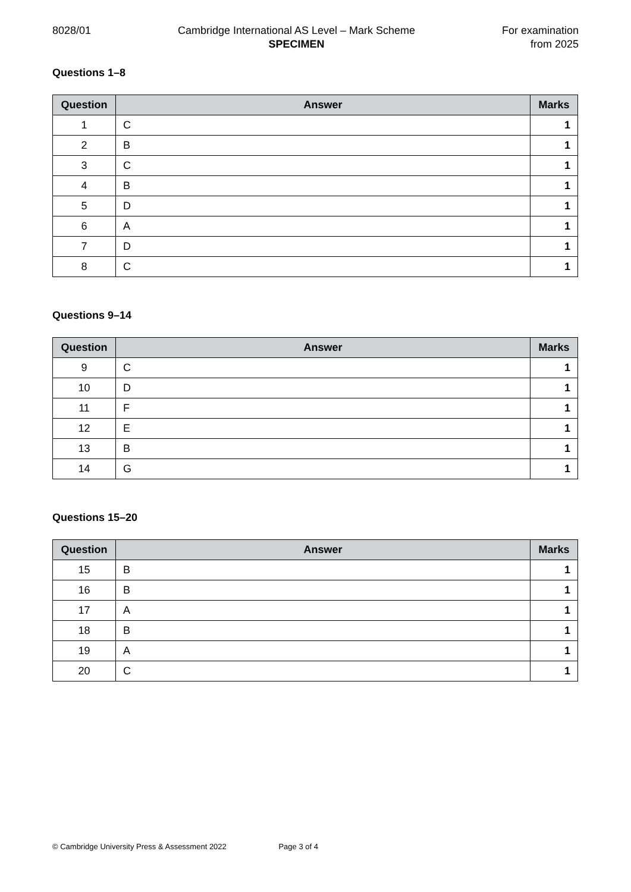8028/01 Cambridge International AS Level – Mark Scheme
SPECIMEN
For examination
from 2025
Questions 1–8
| Question | Answer | Marks |
| --- | --- | --- |
| 1 | C | 1 |
| 2 | B | 1 |
| 3 | C | 1 |
| 4 | B | 1 |
| 5 | D | 1 |
| 6 | A | 1 |
| 7 | D | 1 |
| 8 | C | 1 |
Questions 9–14
| Question | Answer | Marks |
| --- | --- | --- |
| 9 | C | 1 |
| 10 | D | 1 |
| 11 | F | 1 |
| 12 | E | 1 |
| 13 | B | 1 |
| 14 | G | 1 |
Questions 15–20
| Question | Answer | Marks |
| --- | --- | --- |
| 15 | B | 1 |
| 16 | B | 1 |
| 17 | A | 1 |
| 18 | B | 1 |
| 19 | A | 1 |
| 20 | C | 1 |
© Cambridge University Press & Assessment 2022 Page 3 of 4